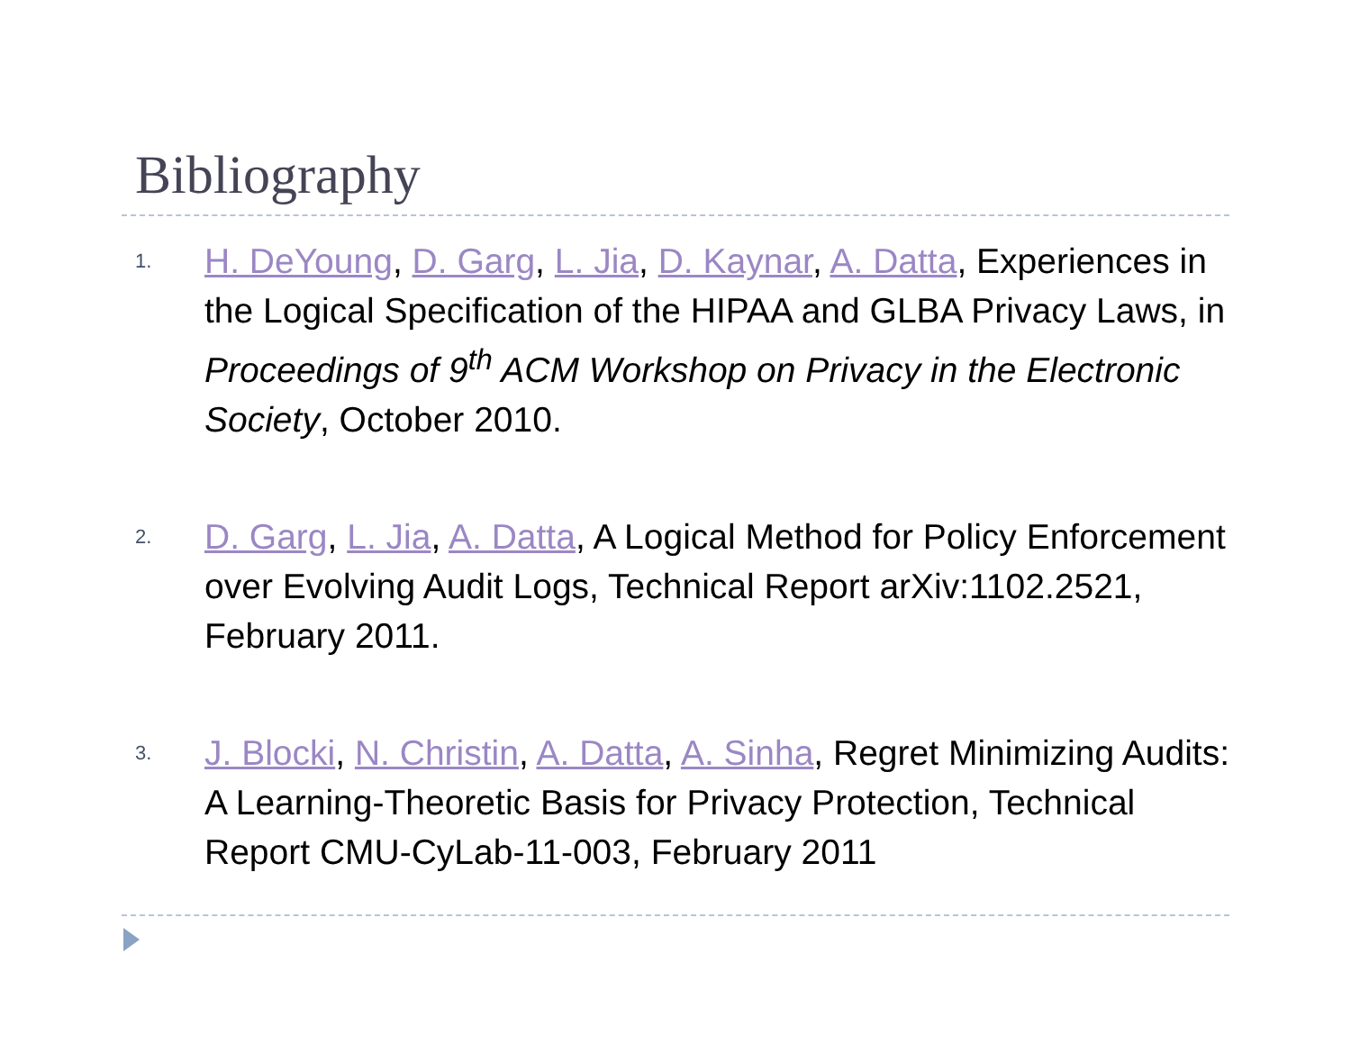Bibliography
1.
H. DeYoung, D. Garg, L. Jia, D. Kaynar, A. Datta, Experiences in the Logical Specification of the HIPAA and GLBA Privacy Laws, in Proceedings of 9<sup>th</sup> ACM Workshop on Privacy in the Electronic Society, October 2010.
2.
D. Garg, L. Jia, A. Datta, A Logical Method for Policy Enforcement over Evolving Audit Logs, Technical Report arXiv:1102.2521, February 2011.
3.
J. Blocki, N. Christin, A. Datta, A. Sinha, Regret Minimizing Audits: A Learning-Theoretic Basis for Privacy Protection, Technical Report CMU-CyLab-11-003, February 2011